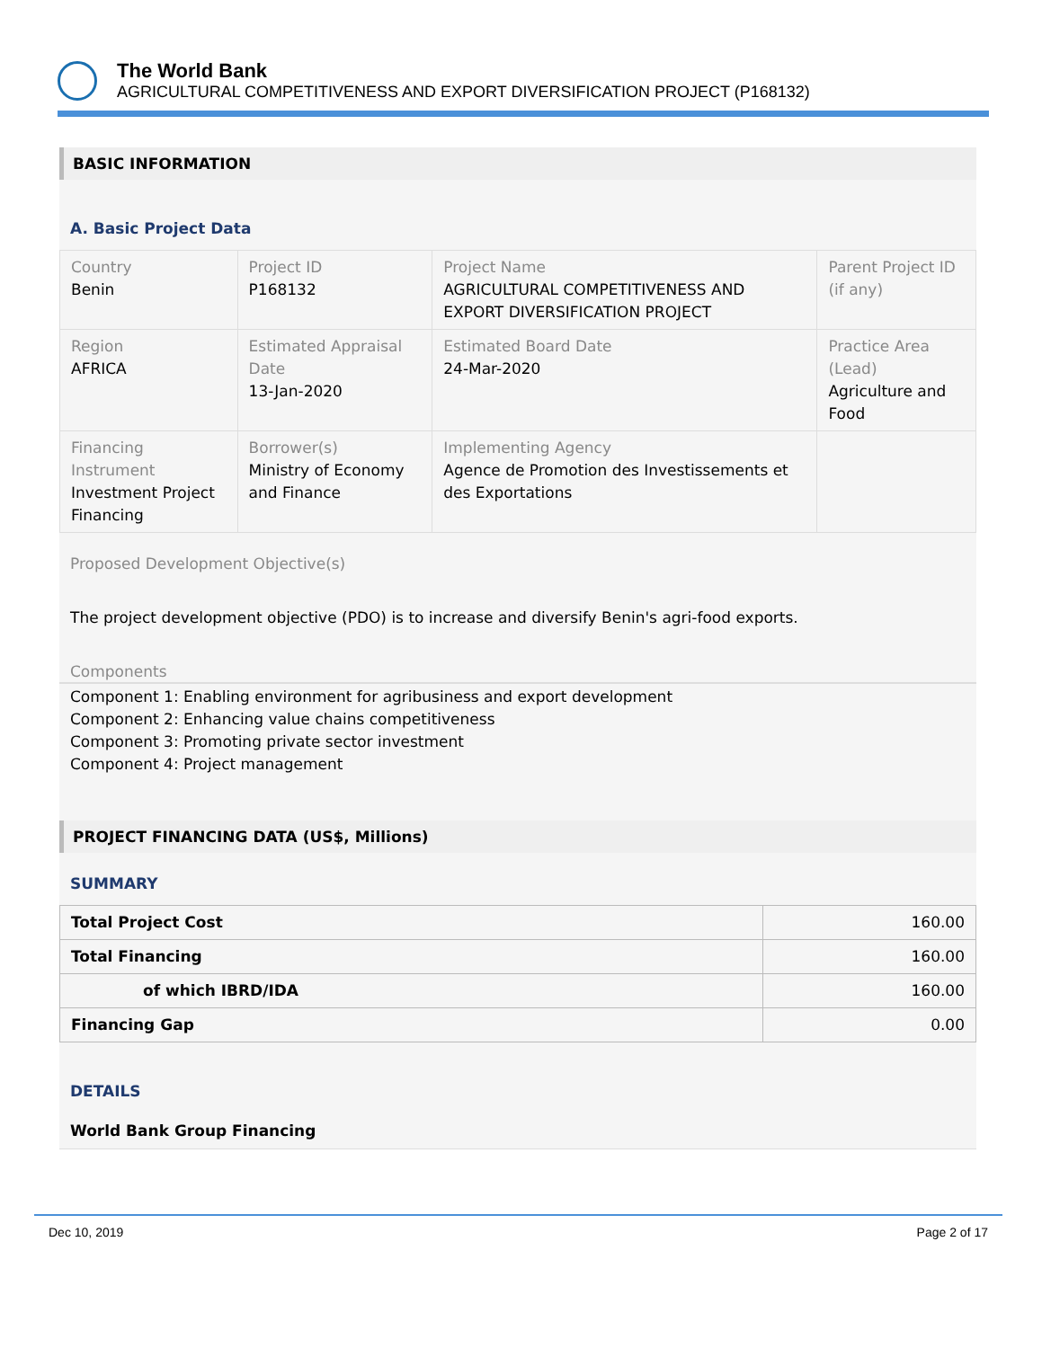The World Bank
AGRICULTURAL COMPETITIVENESS AND EXPORT DIVERSIFICATION PROJECT (P168132)
BASIC INFORMATION
A. Basic Project Data
| Country Benin | Project ID P168132 | Project Name AGRICULTURAL COMPETITIVENESS AND EXPORT DIVERSIFICATION PROJECT | Parent Project ID (if any) |
| Region AFRICA | Estimated Appraisal Date 13-Jan-2020 | Estimated Board Date 24-Mar-2020 | Practice Area (Lead) Agriculture and Food |
| Financing Instrument Investment Project Financing | Borrower(s) Ministry of Economy and Finance | Implementing Agency Agence de Promotion des Investissements et des Exportations | |
Proposed Development Objective(s)
The project development objective (PDO) is to increase and diversify Benin's agri-food exports.
Components
Component 1: Enabling environment for agribusiness and export development
Component 2: Enhancing value chains competitiveness
Component 3: Promoting private sector investment
Component 4: Project management
PROJECT FINANCING DATA (US$, Millions)
SUMMARY
| Total Project Cost | 160.00 |
| Total Financing | 160.00 |
| of which IBRD/IDA | 160.00 |
| Financing Gap | 0.00 |
DETAILS
World Bank Group Financing
Dec 10, 2019 Page 2 of 17